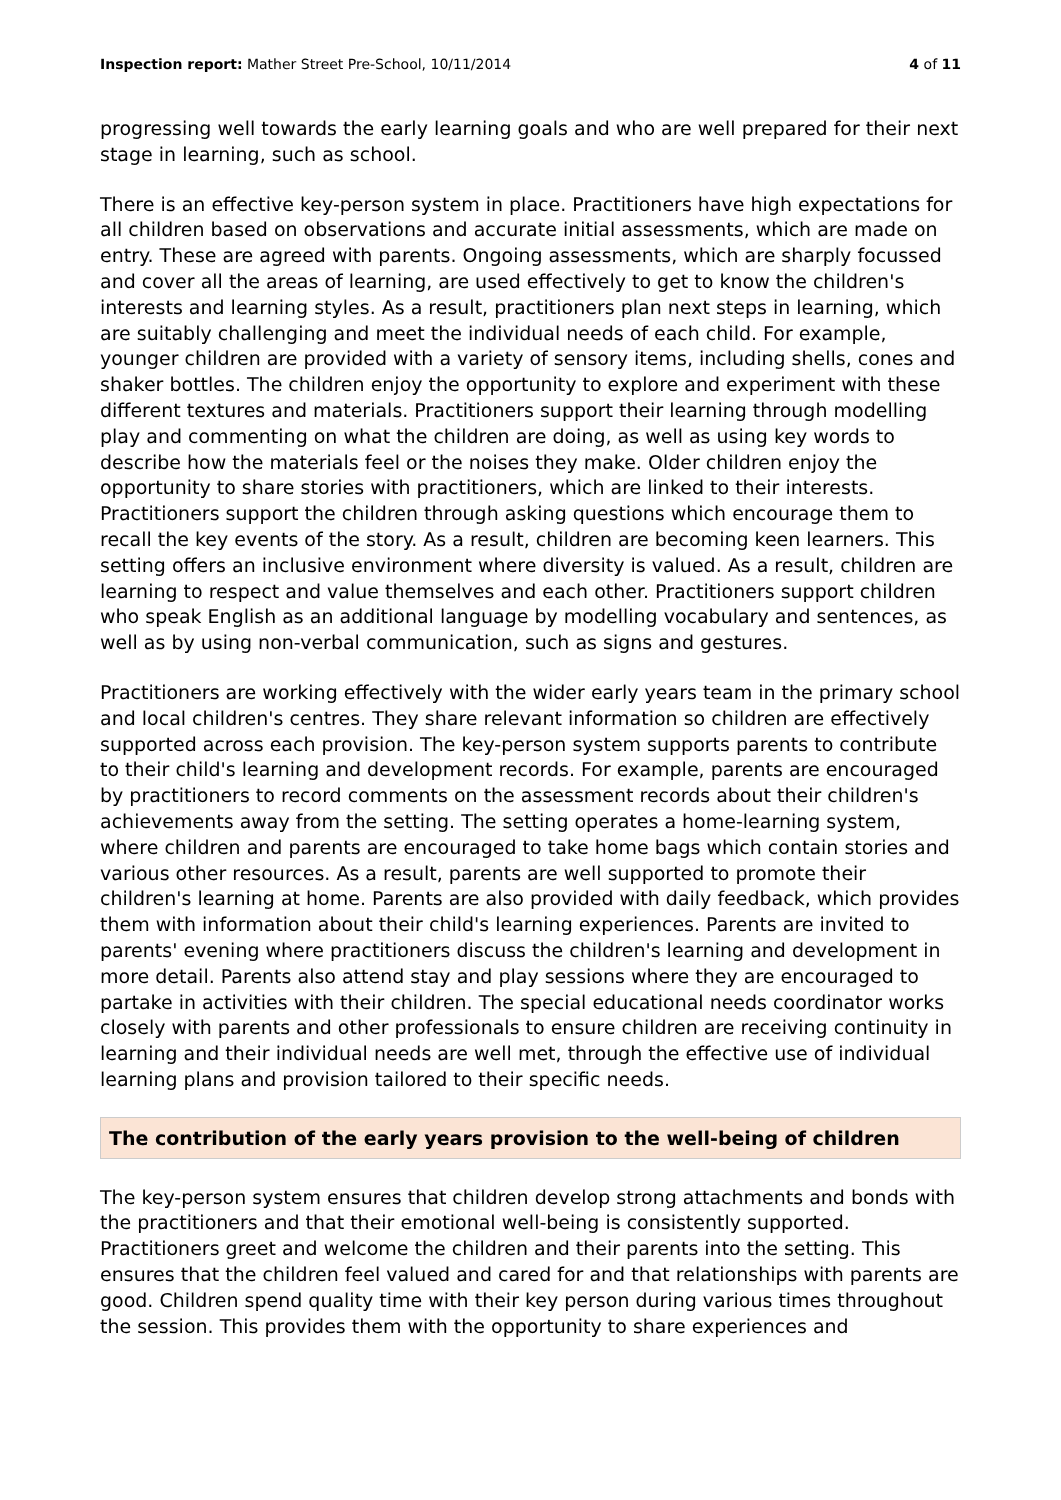Inspection report: Mather Street Pre-School, 10/11/2014
4 of 11
progressing well towards the early learning goals and who are well prepared for their next stage in learning, such as school.
There is an effective key-person system in place. Practitioners have high expectations for all children based on observations and accurate initial assessments, which are made on entry. These are agreed with parents. Ongoing assessments, which are sharply focussed and cover all the areas of learning, are used effectively to get to know the children's interests and learning styles. As a result, practitioners plan next steps in learning, which are suitably challenging and meet the individual needs of each child. For example, younger children are provided with a variety of sensory items, including shells, cones and shaker bottles. The children enjoy the opportunity to explore and experiment with these different textures and materials. Practitioners support their learning through modelling play and commenting on what the children are doing, as well as using key words to describe how the materials feel or the noises they make. Older children enjoy the opportunity to share stories with practitioners, which are linked to their interests. Practitioners support the children through asking questions which encourage them to recall the key events of the story. As a result, children are becoming keen learners. This setting offers an inclusive environment where diversity is valued. As a result, children are learning to respect and value themselves and each other. Practitioners support children who speak English as an additional language by modelling vocabulary and sentences, as well as by using non-verbal communication, such as signs and gestures.
Practitioners are working effectively with the wider early years team in the primary school and local children's centres. They share relevant information so children are effectively supported across each provision. The key-person system supports parents to contribute to their child's learning and development records. For example, parents are encouraged by practitioners to record comments on the assessment records about their children's achievements away from the setting. The setting operates a home-learning system, where children and parents are encouraged to take home bags which contain stories and various other resources. As a result, parents are well supported to promote their children's learning at home. Parents are also provided with daily feedback, which provides them with information about their child's learning experiences. Parents are invited to parents' evening where practitioners discuss the children's learning and development in more detail. Parents also attend stay and play sessions where they are encouraged to partake in activities with their children. The special educational needs coordinator works closely with parents and other professionals to ensure children are receiving continuity in learning and their individual needs are well met, through the effective use of individual learning plans and provision tailored to their specific needs.
The contribution of the early years provision to the well-being of children
The key-person system ensures that children develop strong attachments and bonds with the practitioners and that their emotional well-being is consistently supported. Practitioners greet and welcome the children and their parents into the setting. This ensures that the children feel valued and cared for and that relationships with parents are good. Children spend quality time with their key person during various times throughout the session. This provides them with the opportunity to share experiences and